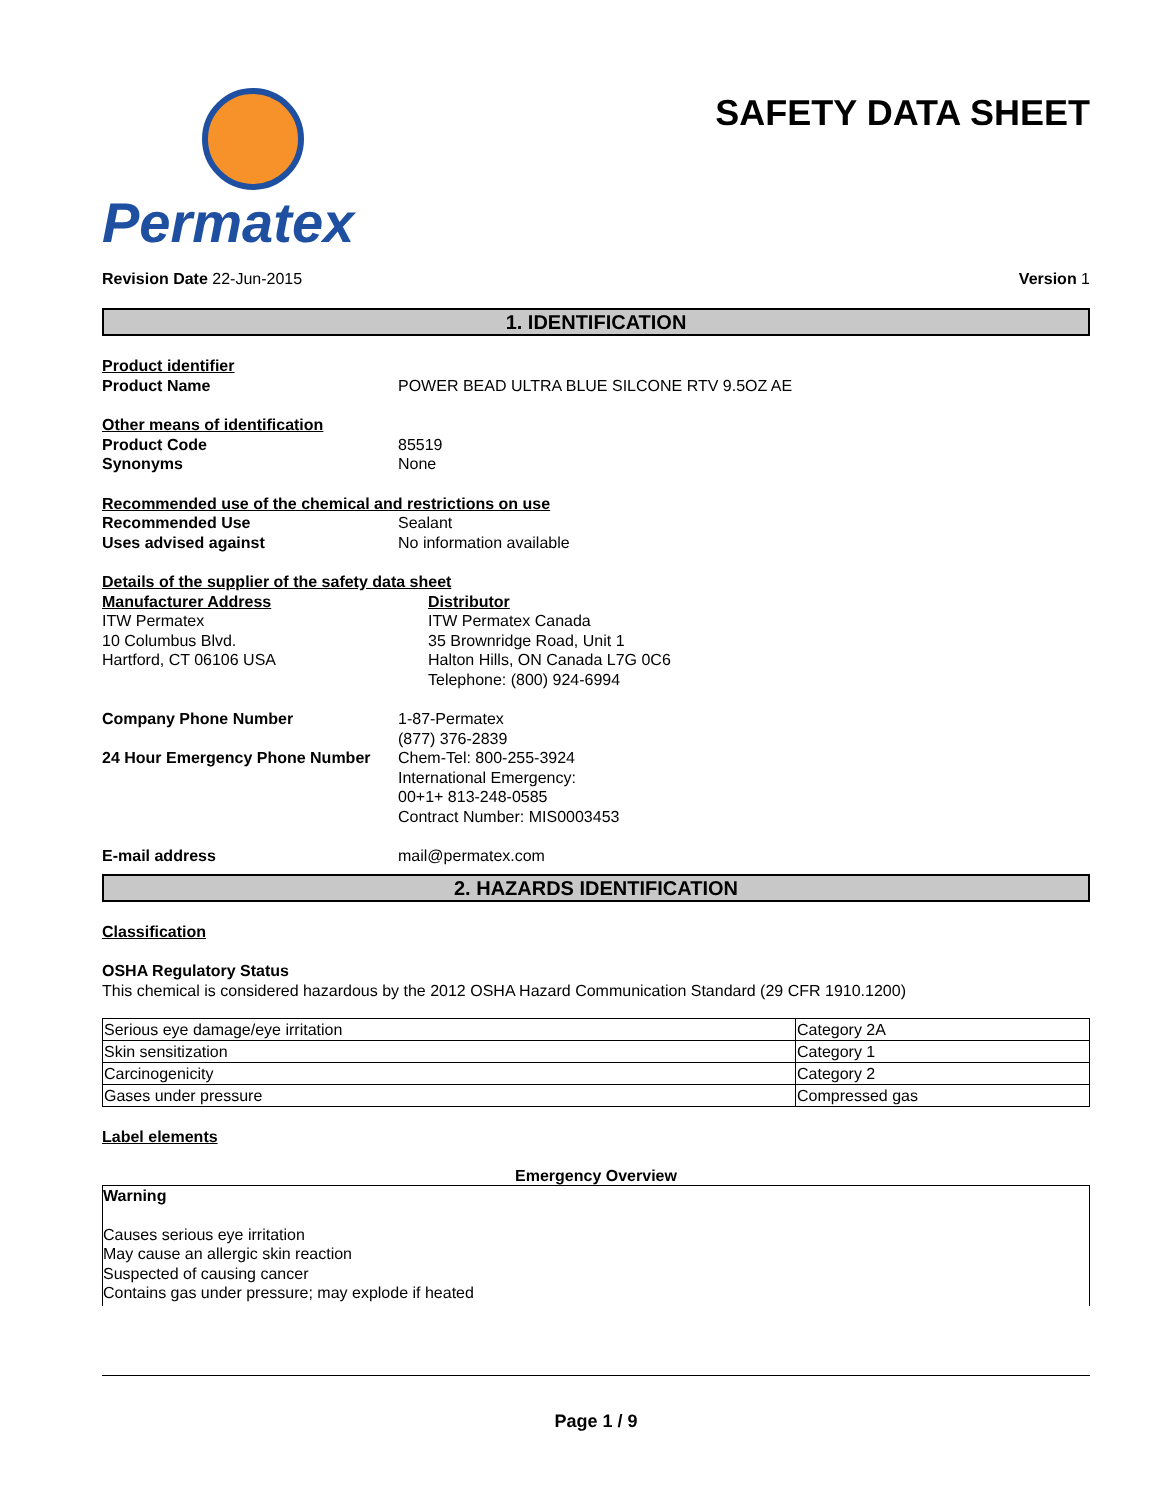Permatex
SAFETY DATA SHEET
Revision Date 22-Jun-2015 Version 1
1. IDENTIFICATION
Product identifier
Product Name POWER BEAD ULTRA BLUE SILCONE RTV 9.5OZ AE
Other means of identification
Product Code 85519
Synonyms None
Recommended use of the chemical and restrictions on use
Recommended Use Sealant
Uses advised against No information available
Details of the supplier of the safety data sheet
Manufacturer Address
ITW Permatex
10 Columbus Blvd.
Hartford, CT 06106 USA
Distributor
ITW Permatex Canada
35 Brownridge Road, Unit 1
Halton Hills, ON Canada L7G 0C6
Telephone: (800) 924-6994
Company Phone Number 1-87-Permatex
(877) 376-2839
24 Hour Emergency Phone Number Chem-Tel: 800-255-3924
International Emergency:
00+1+ 813-248-0585
Contract Number: MIS0003453
E-mail address mail@permatex.com
2. HAZARDS IDENTIFICATION
Classification
OSHA Regulatory Status
This chemical is considered hazardous by the 2012 OSHA Hazard Communication Standard (29 CFR 1910.1200)
| Serious eye damage/eye irritation | Category 2A |
| Skin sensitization | Category 1 |
| Carcinogenicity | Category 2 |
| Gases under pressure | Compressed gas |
Label elements
Emergency Overview
Warning
Causes serious eye irritation
May cause an allergic skin reaction
Suspected of causing cancer
Contains gas under pressure; may explode if heated
Page 1 / 9